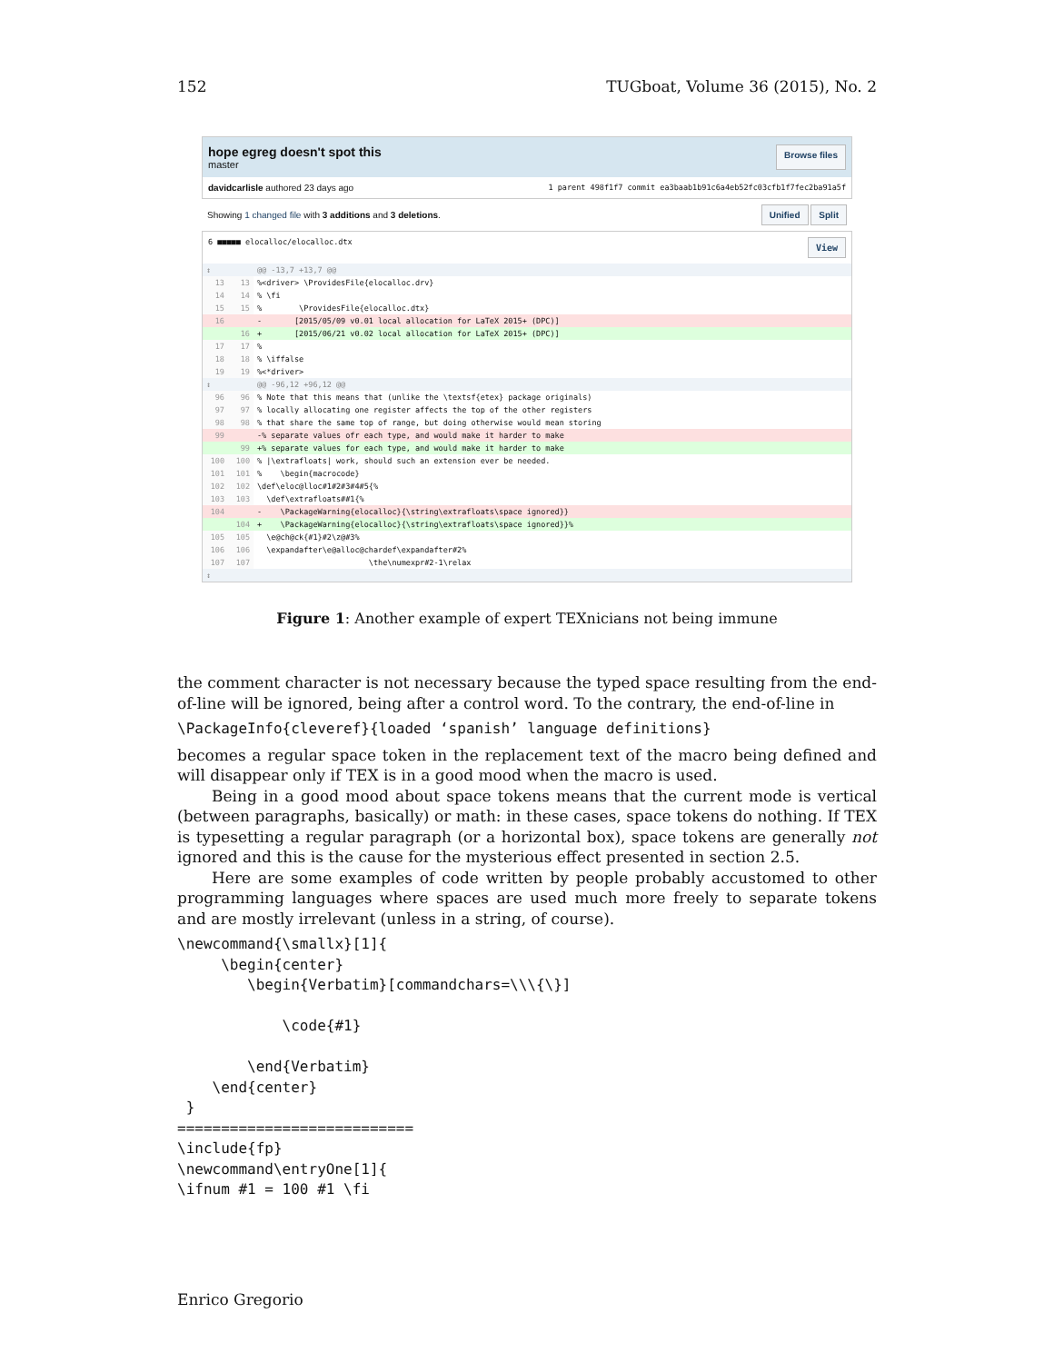152 TUGboat, Volume 36 (2015), No. 2
hope egreg doesn't spot this
master
Browse files
davidcarlisle authored 23 days ago 1 parent 498f1f7 commit ea3baab1b91c6a4eb52fc03cfb1f7fec2ba91a5f
Showing 1 changed file with 3 additions and 3 deletions. Unified Split
6 ■■■■■ elocalloc/elocalloc.dtx View
| ↕ | | @@ -13,7 +13,7 @@ |
| 13 | 13 | %<driver> \ProvidesFile{elocalloc.drv} |
| 14 | 14 | % \fi |
| 15 | 15 | % \ProvidesFile{elocalloc.dtx} |
| 16 | | - [2015/05/09 v0.01 local allocation for LaTeX 2015+ (DPC)] |
| | 16 | + [2015/06/21 v0.02 local allocation for LaTeX 2015+ (DPC)] |
| 17 | 17 | % |
| 18 | 18 | % \iffalse |
| 19 | 19 | %<*driver> |
| ↕ | | @@ -96,12 +96,12 @@ |
| 96 | 96 | % Note that this means that (unlike the \textsf{etex} package originals) |
| 97 | 97 | % locally allocating one register affects the top of the other registers |
| 98 | 98 | % that share the same top of range, but doing otherwise would mean storing |
| 99 | | -% separate values ofr each type, and would make it harder to make |
| | 99 | +% separate values for each type, and would make it harder to make |
| 100 | 100 | % /\extrafloats/ work, should such an extension ever be needed. |
| 101 | 101 | % \begin{macrocode} |
| 102 | 102 | \def\eloc@lloc#1#2#3#4#5{% |
| 103 | 103 | \def\extrafloats##1{% |
| 104 | | - \PackageWarning{elocalloc}{\string\extrafloats\space ignored}} |
| | 104 | + \PackageWarning{elocalloc}{\string\extrafloats\space ignored}}% |
| 105 | 105 | \e@ch@ck{#1}#2\z@#3% |
| 106 | 106 | \expandafter\e@alloc@chardef\expandafter#2% |
| 107 | 107 | \the\numexpr#2-1\relax |
| ↕ | | |
Figure 1: Another example of expert TEXnicians not being immune
the comment character is not necessary because the typed space resulting from the end-of-line will be ignored, being after a control word. To the contrary, the end-of-line in
\PackageInfo{cleveref}{loaded ‘spanish’ language definitions}
becomes a regular space token in the replacement text of the macro being defined and will disappear only if TEX is in a good mood when the macro is used.
Being in a good mood about space tokens means that the current mode is vertical (between paragraphs, basically) or math: in these cases, space tokens do nothing. If TEX is typesetting a regular paragraph (or a horizontal box), space tokens are generally not ignored and this is the cause for the mysterious effect presented in section 2.5.
Here are some examples of code written by people probably accustomed to other programming languages where spaces are used much more freely to separate tokens and are mostly irrelevant (unless in a string, of course).
\newcommand{\smallx}[1]{
     \begin{center}
        \begin{Verbatim}[commandchars=\\\{\}]

            \code{#1}

        \end{Verbatim}
    \end{center}
 }
===========================
\include{fp}
\newcommand\entryOne[1]{
\ifnum #1 = 100 #1 \fi
Enrico Gregorio